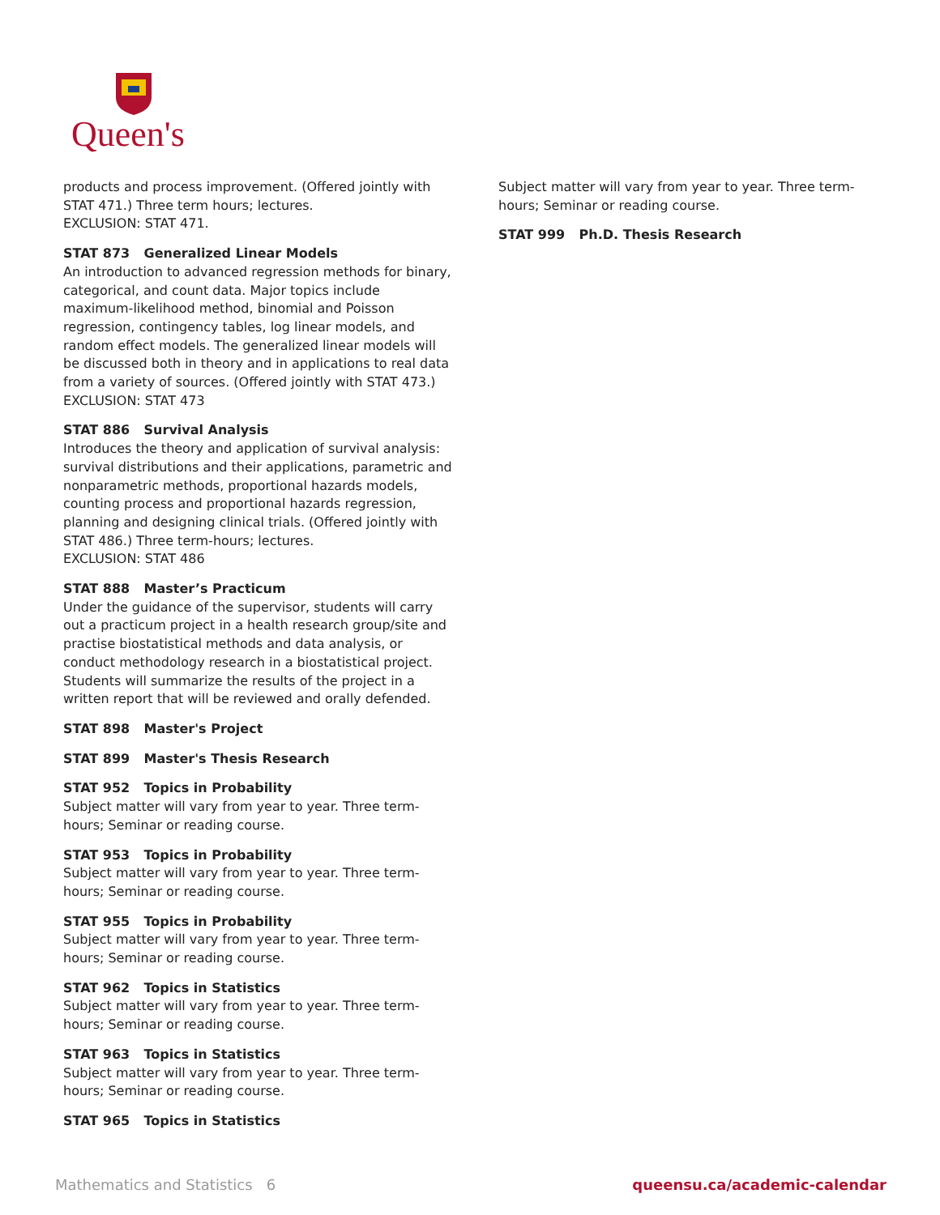Queen's
products and process improvement. (Offered jointly with STAT 471.) Three term hours; lectures.
EXCLUSION: STAT 471.
STAT 873 Generalized Linear Models
An introduction to advanced regression methods for binary, categorical, and count data. Major topics include maximum-likelihood method, binomial and Poisson regression, contingency tables, log linear models, and random effect models. The generalized linear models will be discussed both in theory and in applications to real data from a variety of sources. (Offered jointly with STAT 473.)
EXCLUSION: STAT 473
STAT 886 Survival Analysis
Introduces the theory and application of survival analysis: survival distributions and their applications, parametric and nonparametric methods, proportional hazards models, counting process and proportional hazards regression, planning and designing clinical trials. (Offered jointly with STAT 486.) Three term-hours; lectures.
EXCLUSION: STAT 486
STAT 888 Master’s Practicum
Under the guidance of the supervisor, students will carry out a practicum project in a health research group/site and practise biostatistical methods and data analysis, or conduct methodology research in a biostatistical project. Students will summarize the results of the project in a written report that will be reviewed and orally defended.
STAT 898 Master's Project
STAT 899 Master's Thesis Research
STAT 952 Topics in Probability
Subject matter will vary from year to year. Three term-hours; Seminar or reading course.
STAT 953 Topics in Probability
Subject matter will vary from year to year. Three term-hours; Seminar or reading course.
STAT 955 Topics in Probability
Subject matter will vary from year to year. Three term-hours; Seminar or reading course.
STAT 962 Topics in Statistics
Subject matter will vary from year to year. Three term-hours; Seminar or reading course.
STAT 963 Topics in Statistics
Subject matter will vary from year to year. Three term-hours; Seminar or reading course.
STAT 965 Topics in Statistics
Subject matter will vary from year to year. Three term-hours; Seminar or reading course.
STAT 999 Ph.D. Thesis Research
Mathematics and Statistics 6 queensu.ca/academic-calendar